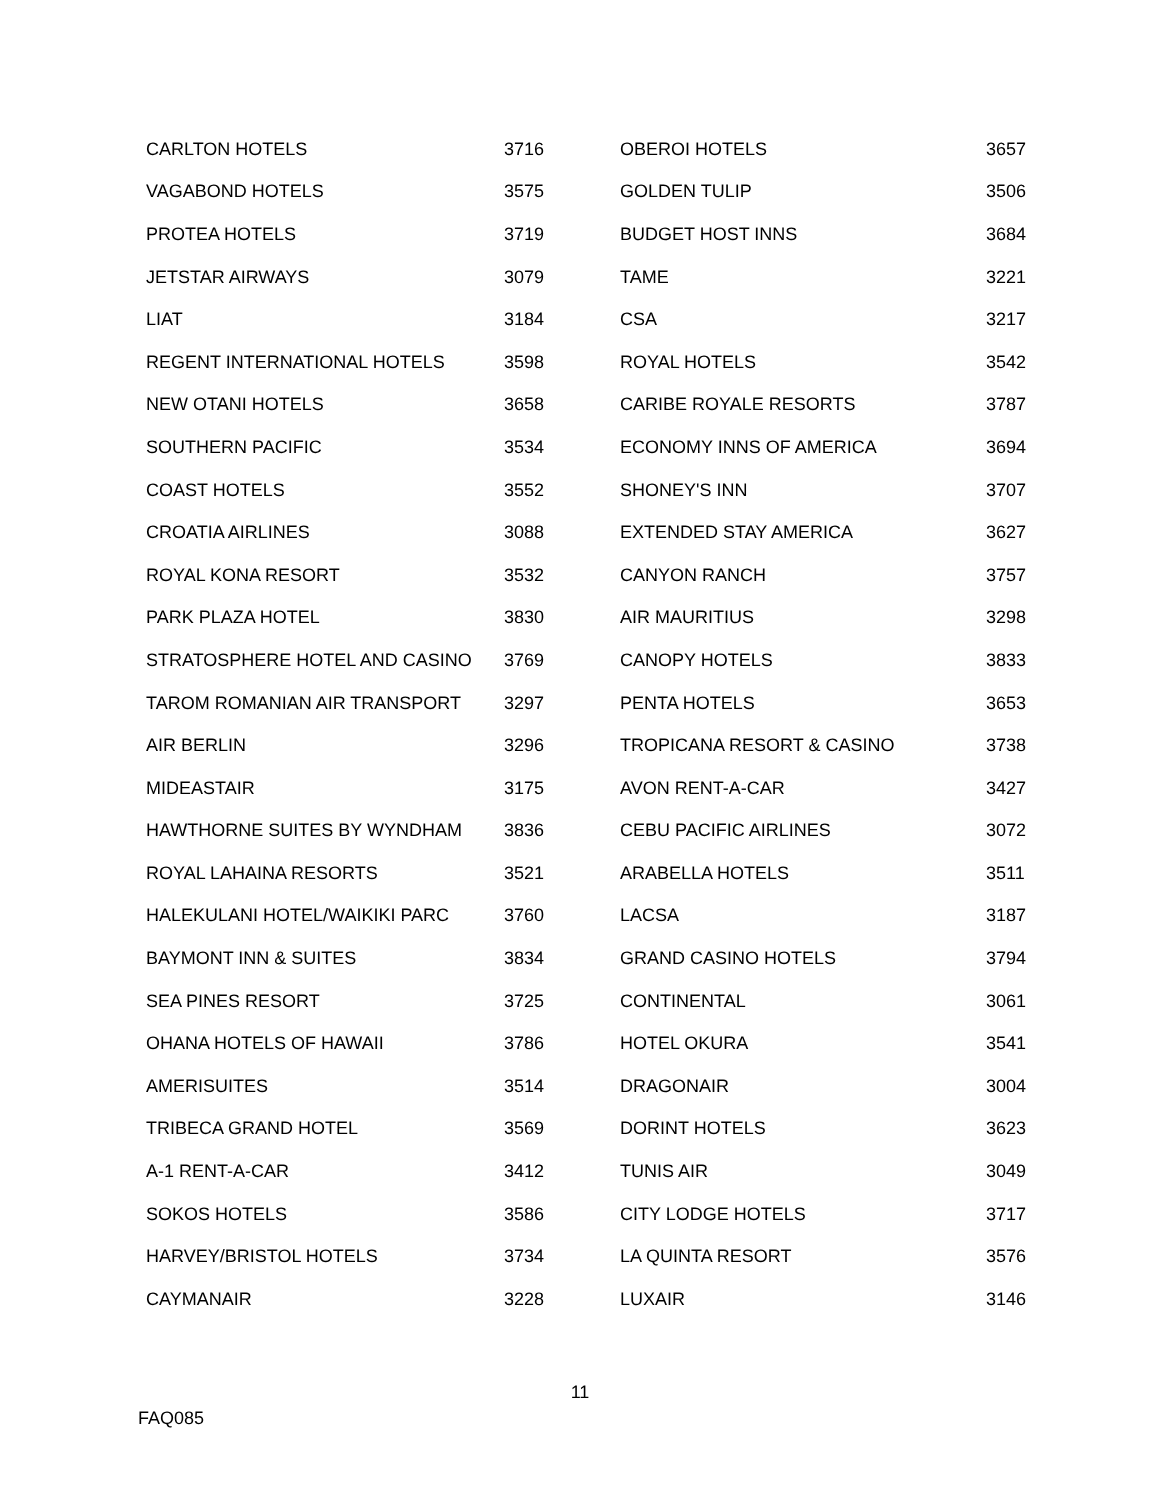| CARLTON HOTELS | 3716 | OBEROI HOTELS | 3657 |
| VAGABOND HOTELS | 3575 | GOLDEN TULIP | 3506 |
| PROTEA HOTELS | 3719 | BUDGET HOST INNS | 3684 |
| JETSTAR AIRWAYS | 3079 | TAME | 3221 |
| LIAT | 3184 | CSA | 3217 |
| REGENT INTERNATIONAL HOTELS | 3598 | ROYAL HOTELS | 3542 |
| NEW OTANI HOTELS | 3658 | CARIBE ROYALE RESORTS | 3787 |
| SOUTHERN PACIFIC | 3534 | ECONOMY INNS OF AMERICA | 3694 |
| COAST HOTELS | 3552 | SHONEY'S INN | 3707 |
| CROATIA AIRLINES | 3088 | EXTENDED STAY AMERICA | 3627 |
| ROYAL KONA RESORT | 3532 | CANYON RANCH | 3757 |
| PARK PLAZA HOTEL | 3830 | AIR MAURITIUS | 3298 |
| STRATOSPHERE HOTEL AND CASINO | 3769 | CANOPY HOTELS | 3833 |
| TAROM ROMANIAN AIR TRANSPORT | 3297 | PENTA HOTELS | 3653 |
| AIR BERLIN | 3296 | TROPICANA RESORT & CASINO | 3738 |
| MIDEASTAIR | 3175 | AVON RENT-A-CAR | 3427 |
| HAWTHORNE SUITES BY WYNDHAM | 3836 | CEBU PACIFIC AIRLINES | 3072 |
| ROYAL LAHAINA RESORTS | 3521 | ARABELLA HOTELS | 3511 |
| HALEKULANI HOTEL/WAIKIKI PARC | 3760 | LACSA | 3187 |
| BAYMONT INN & SUITES | 3834 | GRAND CASINO HOTELS | 3794 |
| SEA PINES RESORT | 3725 | CONTINENTAL | 3061 |
| OHANA HOTELS OF HAWAII | 3786 | HOTEL OKURA | 3541 |
| AMERISUITES | 3514 | DRAGONAIR | 3004 |
| TRIBECA GRAND HOTEL | 3569 | DORINT HOTELS | 3623 |
| A-1 RENT-A-CAR | 3412 | TUNIS AIR | 3049 |
| SOKOS HOTELS | 3586 | CITY LODGE HOTELS | 3717 |
| HARVEY/BRISTOL HOTELS | 3734 | LA QUINTA RESORT | 3576 |
| CAYMANAIR | 3228 | LUXAIR | 3146 |
11
FAQ085